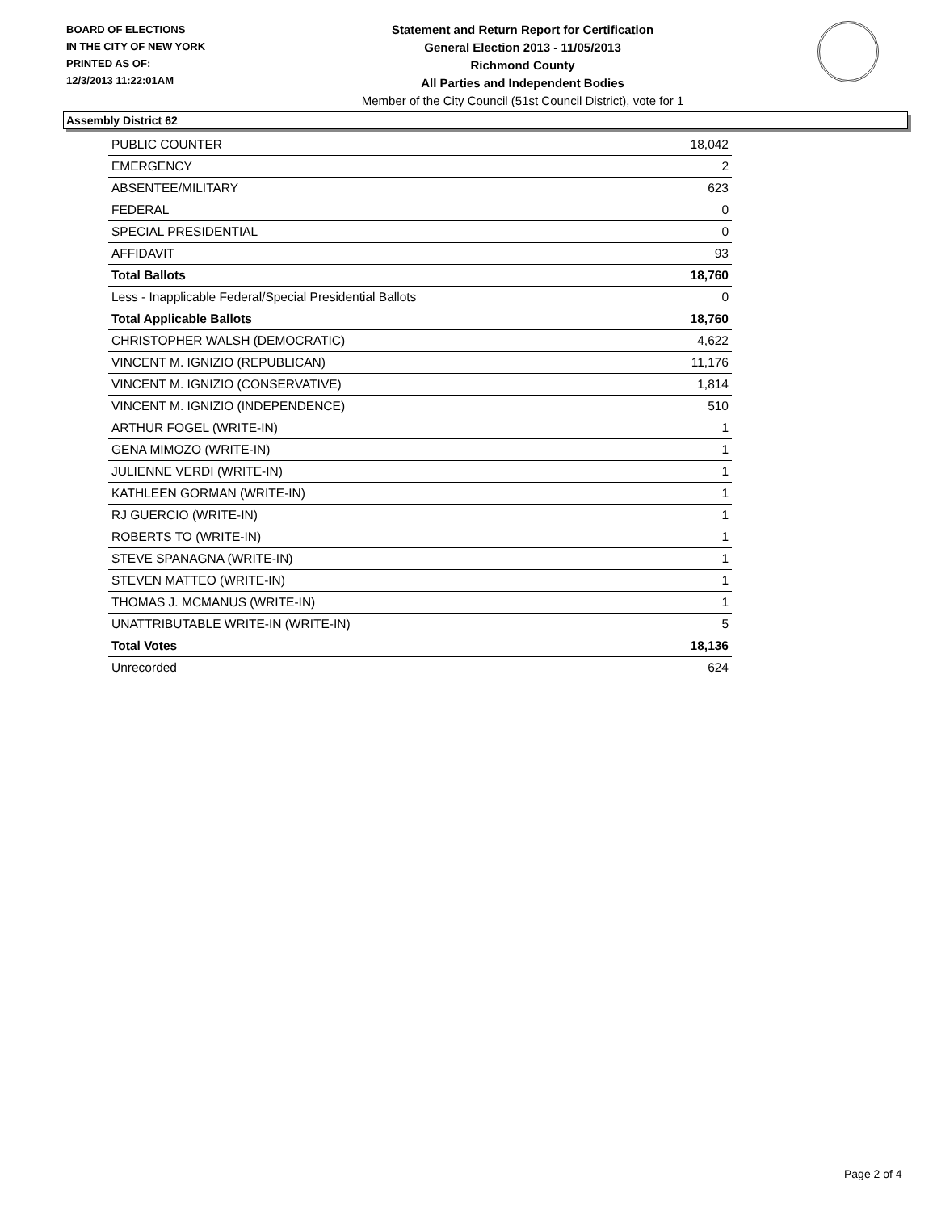BOARD OF ELECTIONS
IN THE CITY OF NEW YORK
PRINTED AS OF:
12/3/2013 11:22:01AM
Statement and Return Report for Certification
General Election 2013 - 11/05/2013
Richmond County
All Parties and Independent Bodies
Member of the City Council (51st Council District), vote for 1
Assembly District 62
| PUBLIC COUNTER | 18,042 |
| EMERGENCY | 2 |
| ABSENTEE/MILITARY | 623 |
| FEDERAL | 0 |
| SPECIAL PRESIDENTIAL | 0 |
| AFFIDAVIT | 93 |
| Total Ballots | 18,760 |
| Less - Inapplicable Federal/Special Presidential Ballots | 0 |
| Total Applicable Ballots | 18,760 |
| CHRISTOPHER WALSH (DEMOCRATIC) | 4,622 |
| VINCENT M. IGNIZIO (REPUBLICAN) | 11,176 |
| VINCENT M. IGNIZIO (CONSERVATIVE) | 1,814 |
| VINCENT M. IGNIZIO (INDEPENDENCE) | 510 |
| ARTHUR FOGEL (WRITE-IN) | 1 |
| GENA MIMOZO (WRITE-IN) | 1 |
| JULIENNE VERDI (WRITE-IN) | 1 |
| KATHLEEN GORMAN (WRITE-IN) | 1 |
| RJ GUERCIO (WRITE-IN) | 1 |
| ROBERTS TO (WRITE-IN) | 1 |
| STEVE SPANAGNA (WRITE-IN) | 1 |
| STEVEN MATTEO (WRITE-IN) | 1 |
| THOMAS J. MCMANUS (WRITE-IN) | 1 |
| UNATTRIBUTABLE WRITE-IN (WRITE-IN) | 5 |
| Total Votes | 18,136 |
| Unrecorded | 624 |
Page 2 of 4